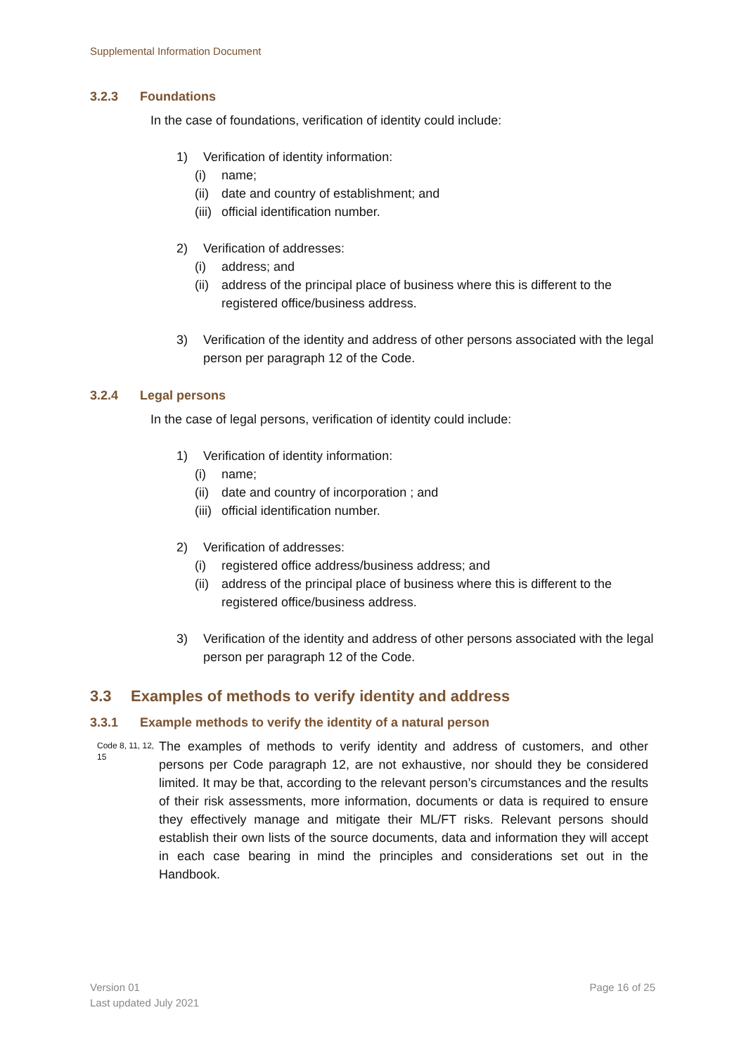Supplemental Information Document
3.2.3 Foundations
In the case of foundations, verification of identity could include:
1) Verification of identity information:
(i) name;
(ii)
date and country of establishment; and
(iii)
official identification number.
2) Verification of addresses:
(i) address; and
(ii)
address of the principal place of business where this is different to the registered office/business address.
3) Verification of the identity and address of other persons associated with the legal person per paragraph 12 of the Code.
3.2.4 Legal persons
In the case of legal persons, verification of identity could include:
1) Verification of identity information:
(i) name;
(ii)
date and country of incorporation ; and
(iii)
official identification number.
2) Verification of addresses:
(i) registered office address/business address; and
(ii)
address of the principal place of business where this is different to the registered office/business address.
3) Verification of the identity and address of other persons associated with the legal person per paragraph 12 of the Code.
3.3 Examples of methods to verify identity and address
3.3.1 Example methods to verify the identity of a natural person
Code 8, 11, 12, 15
The examples of methods to verify identity and address of customers, and other persons per Code paragraph 12, are not exhaustive, nor should they be considered limited. It may be that, according to the relevant person’s circumstances and the results of their risk assessments, more information, documents or data is required to ensure they effectively manage and mitigate their ML/FT risks. Relevant persons should establish their own lists of the source documents, data and information they will accept in each case bearing in mind the principles and considerations set out in the Handbook.
Version 01
Last updated July 2021
Page 16 of 25